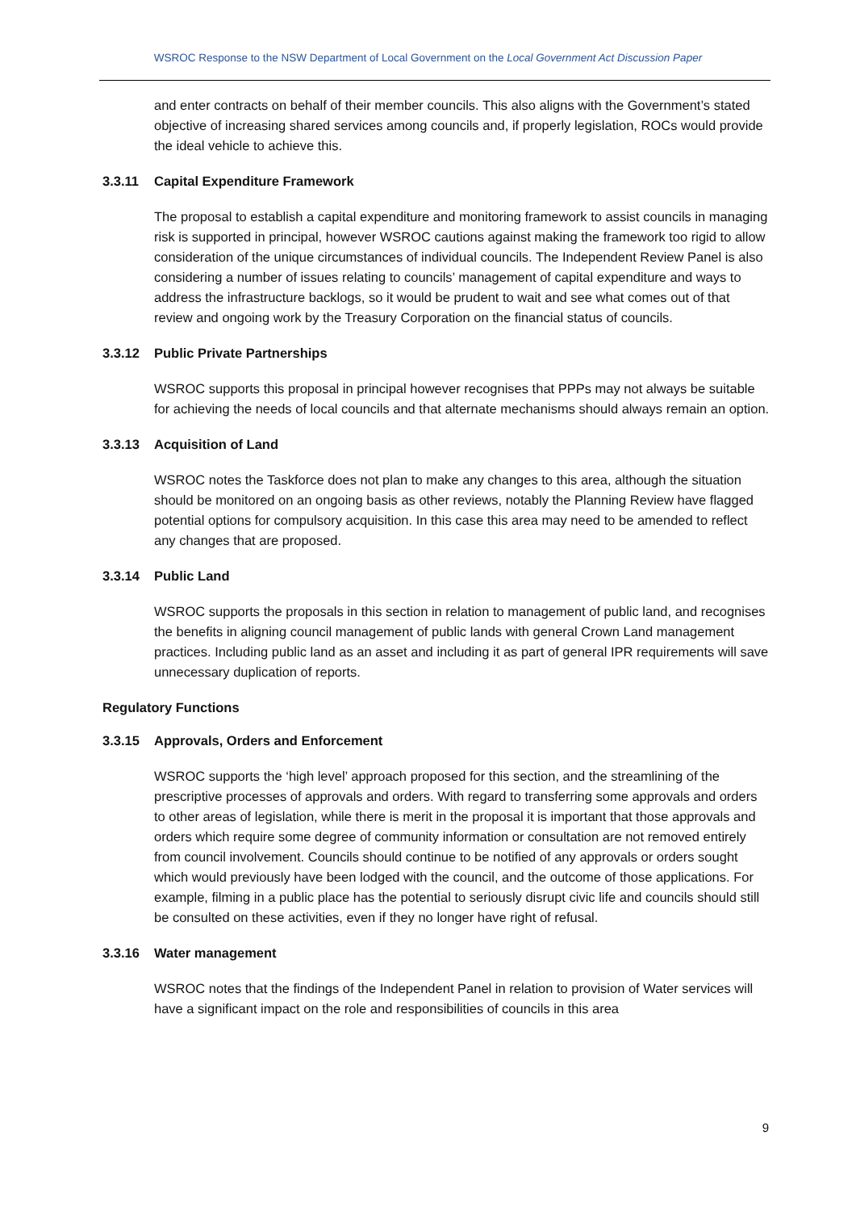WSROC Response to the NSW Department of Local Government on the Local Government Act Discussion Paper
and enter contracts on behalf of their member councils. This also aligns with the Government’s stated objective of increasing shared services among councils and, if properly legislation, ROCs would provide the ideal vehicle to achieve this.
3.3.11 Capital Expenditure Framework
The proposal to establish a capital expenditure and monitoring framework to assist councils in managing risk is supported in principal, however WSROC cautions against making the framework too rigid to allow consideration of the unique circumstances of individual councils. The Independent Review Panel is also considering a number of issues relating to councils’ management of capital expenditure and ways to address the infrastructure backlogs, so it would be prudent to wait and see what comes out of that review and ongoing work by the Treasury Corporation on the financial status of councils.
3.3.12 Public Private Partnerships
WSROC supports this proposal in principal however recognises that PPPs may not always be suitable for achieving the needs of local councils and that alternate mechanisms should always remain an option.
3.3.13 Acquisition of Land
WSROC notes the Taskforce does not plan to make any changes to this area, although the situation should be monitored on an ongoing basis as other reviews, notably the Planning Review have flagged potential options for compulsory acquisition. In this case this area may need to be amended to reflect any changes that are proposed.
3.3.14 Public Land
WSROC supports the proposals in this section in relation to management of public land, and recognises the benefits in aligning council management of public lands with general Crown Land management practices. Including public land as an asset and including it as part of general IPR requirements will save unnecessary duplication of reports.
Regulatory Functions
3.3.15 Approvals, Orders and Enforcement
WSROC supports the ‘high level’ approach proposed for this section, and the streamlining of the prescriptive processes of approvals and orders. With regard to transferring some approvals and orders to other areas of legislation, while there is merit in the proposal it is important that those approvals and orders which require some degree of community information or consultation are not removed entirely from council involvement. Councils should continue to be notified of any approvals or orders sought which would previously have been lodged with the council, and the outcome of those applications. For example, filming in a public place has the potential to seriously disrupt civic life and councils should still be consulted on these activities, even if they no longer have right of refusal.
3.3.16 Water management
WSROC notes that the findings of the Independent Panel in relation to provision of Water services will have a significant impact on the role and responsibilities of councils in this area
9